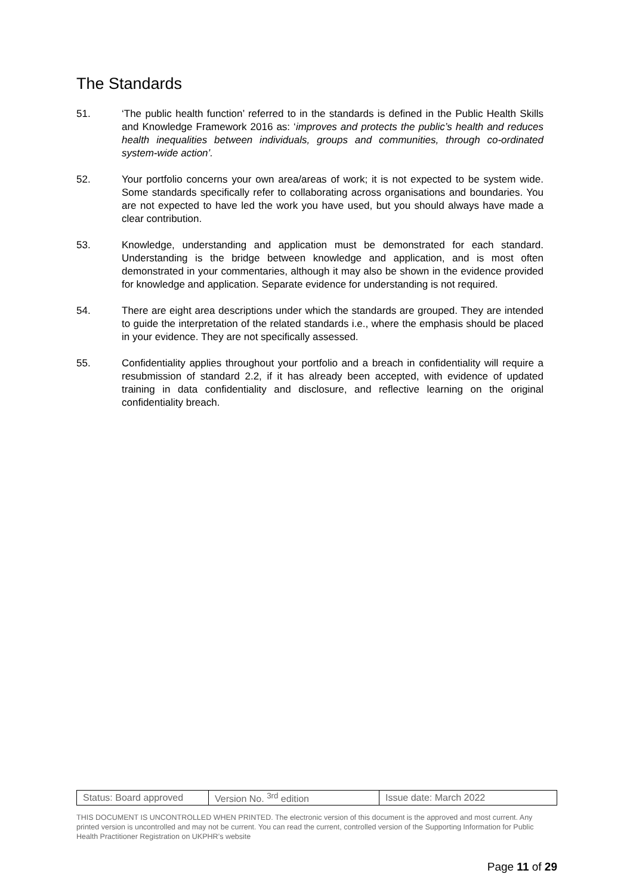The Standards
51. ‘The public health function’ referred to in the standards is defined in the Public Health Skills and Knowledge Framework 2016 as: ‘improves and protects the public’s health and reduces health inequalities between individuals, groups and communities, through co-ordinated system-wide action’.
52. Your portfolio concerns your own area/areas of work; it is not expected to be system wide. Some standards specifically refer to collaborating across organisations and boundaries. You are not expected to have led the work you have used, but you should always have made a clear contribution.
53. Knowledge, understanding and application must be demonstrated for each standard. Understanding is the bridge between knowledge and application, and is most often demonstrated in your commentaries, although it may also be shown in the evidence provided for knowledge and application. Separate evidence for understanding is not required.
54. There are eight area descriptions under which the standards are grouped. They are intended to guide the interpretation of the related standards i.e., where the emphasis should be placed in your evidence. They are not specifically assessed.
55. Confidentiality applies throughout your portfolio and a breach in confidentiality will require a resubmission of standard 2.2, if it has already been accepted, with evidence of updated training in data confidentiality and disclosure, and reflective learning on the original confidentiality breach.
| Status: Board approved | Version No. <sup>3rd</sup> edition | Issue date: March 2022 |
THIS DOCUMENT IS UNCONTROLLED WHEN PRINTED. The electronic version of this document is the approved and most current. Any printed version is uncontrolled and may not be current. You can read the current, controlled version of the Supporting Information for Public Health Practitioner Registration on UKPHR’s website
Page 11 of 29